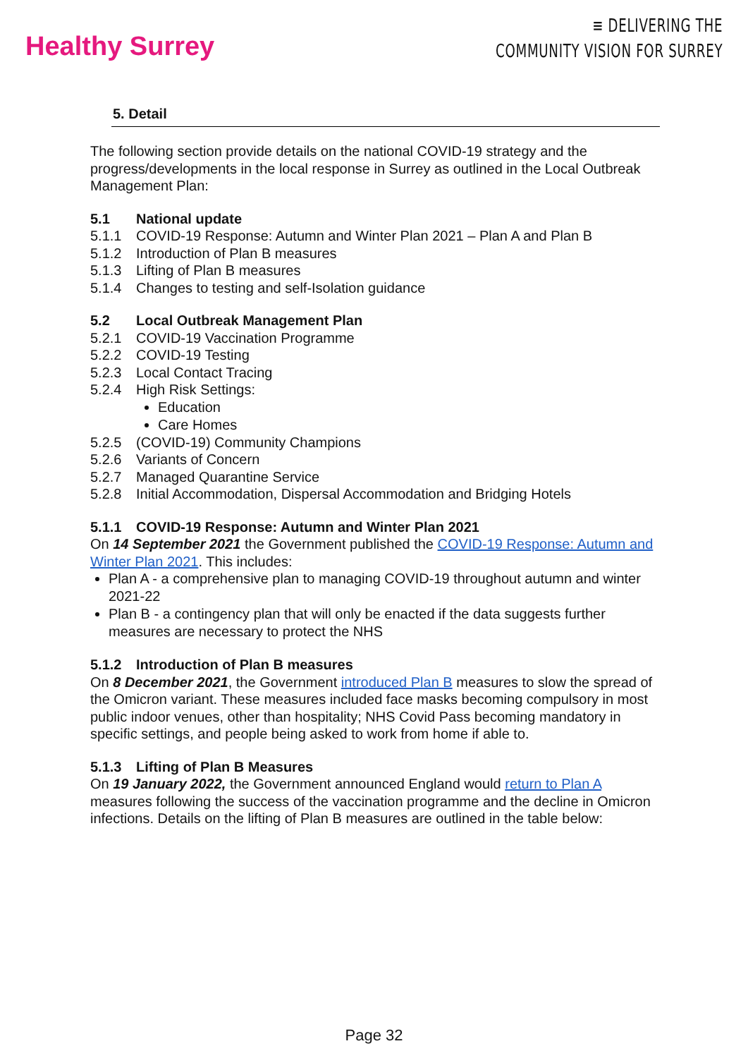Healthy Surrey
≡ DELIVERING THE
COMMUNITY VISION FOR SURREY
5. Detail
The following section provide details on the national COVID-19 strategy and the progress/developments in the local response in Surrey as outlined in the Local Outbreak Management Plan:
5.1 National update
5.1.1 COVID-19 Response: Autumn and Winter Plan 2021 – Plan A and Plan B
5.1.2 Introduction of Plan B measures
5.1.3 Lifting of Plan B measures
5.1.4 Changes to testing and self-Isolation guidance
5.2 Local Outbreak Management Plan
5.2.1 COVID-19 Vaccination Programme
5.2.2 COVID-19 Testing
5.2.3 Local Contact Tracing
5.2.4 High Risk Settings:
Education
Care Homes
5.2.5 (COVID-19) Community Champions
5.2.6 Variants of Concern
5.2.7 Managed Quarantine Service
5.2.8 Initial Accommodation, Dispersal Accommodation and Bridging Hotels
5.1.1 COVID-19 Response: Autumn and Winter Plan 2021
On 14 September 2021 the Government published the COVID-19 Response: Autumn and Winter Plan 2021. This includes:
Plan A - a comprehensive plan to managing COVID-19 throughout autumn and winter 2021-22
Plan B - a contingency plan that will only be enacted if the data suggests further measures are necessary to protect the NHS
5.1.2 Introduction of Plan B measures
On 8 December 2021, the Government introduced Plan B measures to slow the spread of the Omicron variant. These measures included face masks becoming compulsory in most public indoor venues, other than hospitality; NHS Covid Pass becoming mandatory in specific settings, and people being asked to work from home if able to.
5.1.3 Lifting of Plan B Measures
On 19 January 2022, the Government announced England would return to Plan A measures following the success of the vaccination programme and the decline in Omicron infections. Details on the lifting of Plan B measures are outlined in the table below:
Page 32